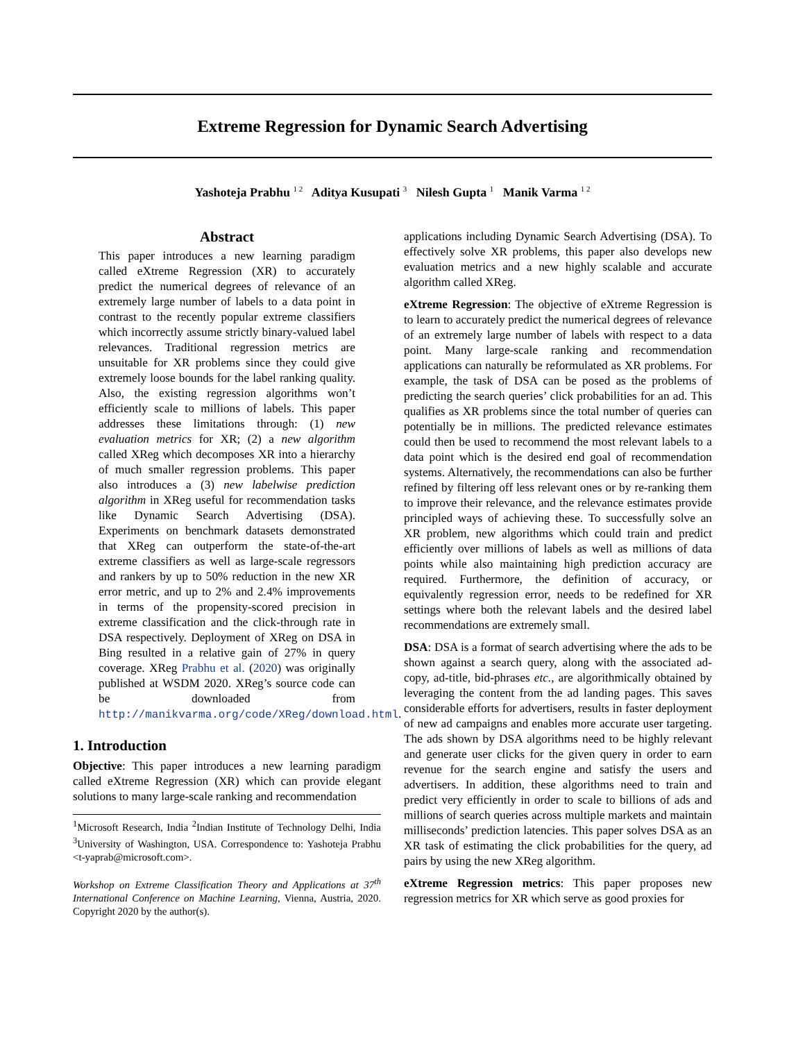Extreme Regression for Dynamic Search Advertising
Yashoteja Prabhu <sup>1 2</sup> Aditya Kusupati <sup>3</sup> Nilesh Gupta <sup>1</sup> Manik Varma <sup>1 2</sup>
Abstract
This paper introduces a new learning paradigm called eXtreme Regression (XR) to accurately predict the numerical degrees of relevance of an extremely large number of labels to a data point in contrast to the recently popular extreme classifiers which incorrectly assume strictly binary-valued label relevances. Traditional regression metrics are unsuitable for XR problems since they could give extremely loose bounds for the label ranking quality. Also, the existing regression algorithms won’t efficiently scale to millions of labels. This paper addresses these limitations through: (1) new evaluation metrics for XR; (2) a new algorithm called XReg which decomposes XR into a hierarchy of much smaller regression problems. This paper also introduces a (3) new labelwise prediction algorithm in XReg useful for recommendation tasks like Dynamic Search Advertising (DSA). Experiments on benchmark datasets demonstrated that XReg can outperform the state-of-the-art extreme classifiers as well as large-scale regressors and rankers by up to 50% reduction in the new XR error metric, and up to 2% and 2.4% improvements in terms of the propensity-scored precision in extreme classification and the click-through rate in DSA respectively. Deployment of XReg on DSA in Bing resulted in a relative gain of 27% in query coverage. XReg Prabhu et al. (2020) was originally published at WSDM 2020. XReg’s source code can be downloaded from http://manikvarma.org/code/XReg/download.html.
1. Introduction
Objective: This paper introduces a new learning paradigm called eXtreme Regression (XR) which can provide elegant solutions to many large-scale ranking and recommendation
<sup>1</sup> Microsoft Research, India <sup>2</sup>Indian Institute of Technology Delhi, India <sup>3</sup>University of Washington, USA. Correspondence to: Yashoteja Prabhu <t-yaprab@microsoft.com>.
Workshop on Extreme Classification Theory and Applications at 37<sup>th</sup> International Conference on Machine Learning, Vienna, Austria, 2020. Copyright 2020 by the author(s).
applications including Dynamic Search Advertising (DSA). To effectively solve XR problems, this paper also develops new evaluation metrics and a new highly scalable and accurate algorithm called XReg.
eXtreme Regression: The objective of eXtreme Regression is to learn to accurately predict the numerical degrees of relevance of an extremely large number of labels with respect to a data point. Many large-scale ranking and recommendation applications can naturally be reformulated as XR problems. For example, the task of DSA can be posed as the problems of predicting the search queries’ click probabilities for an ad. This qualifies as XR problems since the total number of queries can potentially be in millions. The predicted relevance estimates could then be used to recommend the most relevant labels to a data point which is the desired end goal of recommendation systems. Alternatively, the recommendations can also be further refined by filtering off less relevant ones or by re-ranking them to improve their relevance, and the relevance estimates provide principled ways of achieving these. To successfully solve an XR problem, new algorithms which could train and predict efficiently over millions of labels as well as millions of data points while also maintaining high prediction accuracy are required. Furthermore, the definition of accuracy, or equivalently regression error, needs to be redefined for XR settings where both the relevant labels and the desired label recommendations are extremely small.
DSA: DSA is a format of search advertising where the ads to be shown against a search query, along with the associated ad-copy, ad-title, bid-phrases etc., are algorithmically obtained by leveraging the content from the ad landing pages. This saves considerable efforts for advertisers, results in faster deployment of new ad campaigns and enables more accurate user targeting. The ads shown by DSA algorithms need to be highly relevant and generate user clicks for the given query in order to earn revenue for the search engine and satisfy the users and advertisers. In addition, these algorithms need to train and predict very efficiently in order to scale to billions of ads and millions of search queries across multiple markets and maintain milliseconds’ prediction latencies. This paper solves DSA as an XR task of estimating the click probabilities for the query, ad pairs by using the new XReg algorithm.
eXtreme Regression metrics: This paper proposes new regression metrics for XR which serve as good proxies for